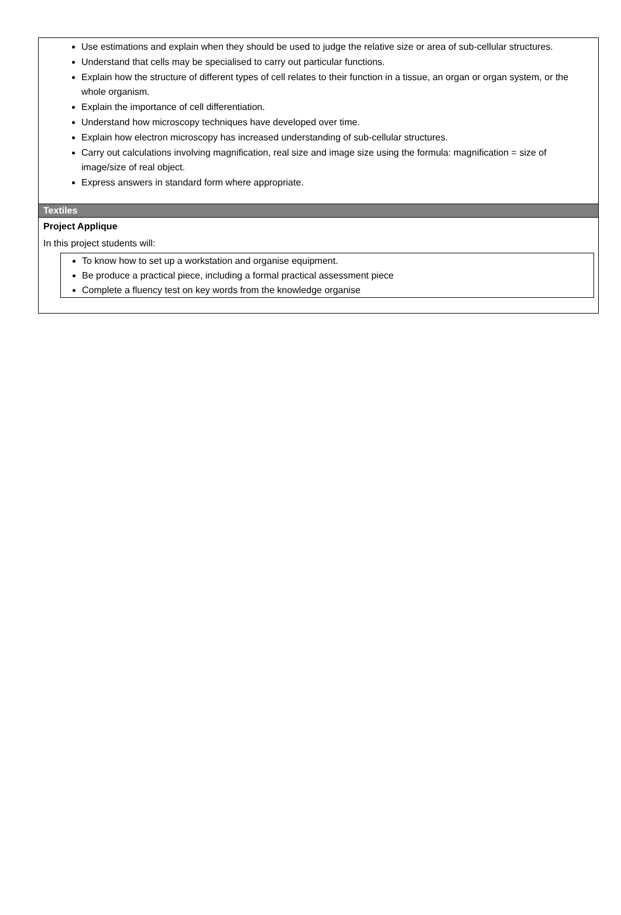Use estimations and explain when they should be used to judge the relative size or area of sub-cellular structures.
Understand that cells may be specialised to carry out particular functions.
Explain how the structure of different types of cell relates to their function in a tissue, an organ or organ system, or the whole organism.
Explain the importance of cell differentiation.
Understand how microscopy techniques have developed over time.
Explain how electron microscopy has increased understanding of sub-cellular structures.
Carry out calculations involving magnification, real size and image size using the formula: magnification = size of image/size of real object.
Express answers in standard form where appropriate.
Textiles
Project Applique
In this project students will:
To know how to set up a workstation and organise equipment.
Be produce a practical piece, including a formal practical assessment piece
Complete a fluency test on key words from the knowledge organise